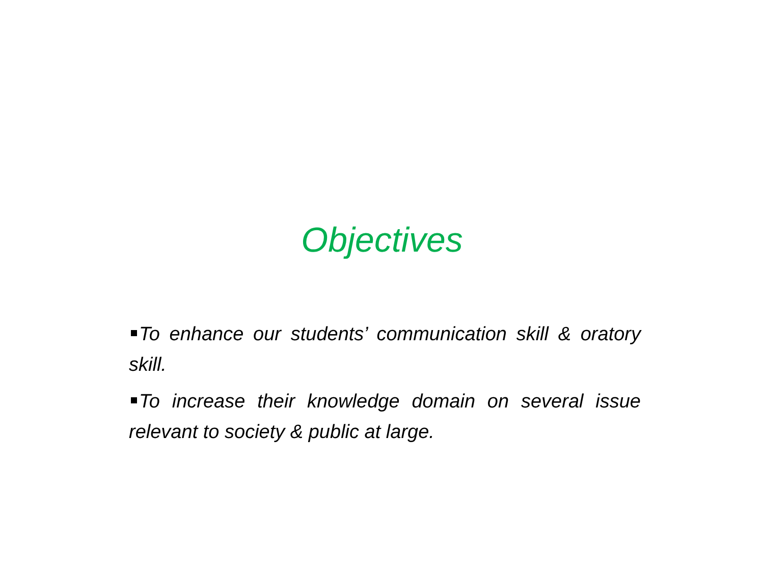Objectives
To enhance our students’ communication skill & oratory skill.
To increase their knowledge domain on several issue relevant to society & public at large.